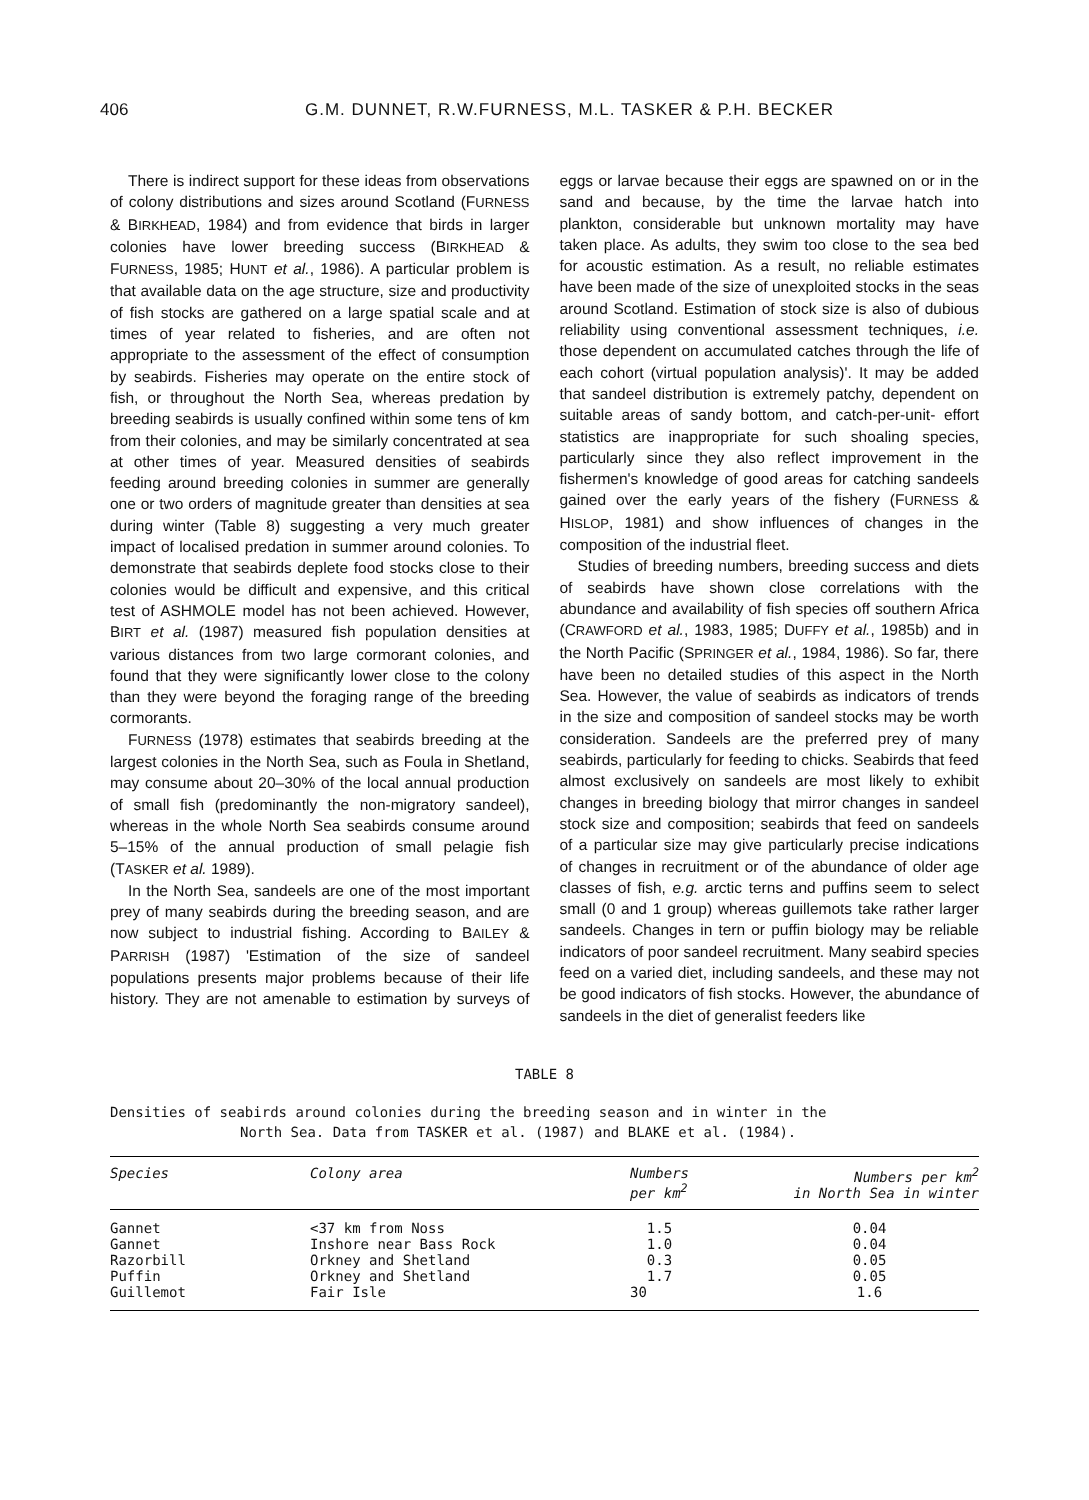406 G.M. DUNNET, R.W.FURNESS, M.L. TASKER & P.H. BECKER
There is indirect support for these ideas from observations of colony distributions and sizes around Scotland (FURNESS & BIRKHEAD, 1984) and from evidence that birds in larger colonies have lower breeding success (BIRKHEAD & FURNESS, 1985; HUNT et al., 1986). A particular problem is that available data on the age structure, size and productivity of fish stocks are gathered on a large spatial scale and at times of year related to fisheries, and are often not appropriate to the assessment of the effect of consumption by seabirds. Fisheries may operate on the entire stock of fish, or throughout the North Sea, whereas predation by breeding seabirds is usually confined within some tens of km from their colonies, and may be similarly concentrated at sea at other times of year. Measured densities of seabirds feeding around breeding colonies in summer are generally one or two orders of magnitude greater than densities at sea during winter (Table 8) suggesting a very much greater impact of localised predation in summer around colonies. To demonstrate that seabirds deplete food stocks close to their colonies would be difficult and expensive, and this critical test of ASHMOLE model has not been achieved. However, BIRT et al. (1987) measured fish population densities at various distances from two large cormorant colonies, and found that they were significantly lower close to the colony than they were beyond the foraging range of the breeding cormorants.
FURNESS (1978) estimates that seabirds breeding at the largest colonies in the North Sea, such as Foula in Shetland, may consume about 20–30% of the local annual production of small fish (predominantly the non-migratory sandeel), whereas in the whole North Sea seabirds consume around 5–15% of the annual production of small pelagie fish (TASKER et al. 1989).
In the North Sea, sandeels are one of the most important prey of many seabirds during the breeding season, and are now subject to industrial fishing. According to BAILEY & PARRISH (1987) 'Estimation of the size of sandeel populations presents major problems because of their life history. They are not amenable to estimation by surveys of eggs or larvae because their eggs are spawned on or in the sand and because, by the time the larvae hatch into plankton, considerable but unknown mortality may have taken place. As adults, they swim too close to the sea bed for acoustic estimation. As a result, no reliable estimates have been made of the size of unexploited stocks in the seas around Scotland. Estimation of stock size is also of dubious reliability using conventional assessment techniques, i.e. those dependent on accumulated catches through the life of each cohort (virtual population analysis)'. It may be added that sandeel distribution is extremely patchy, dependent on suitable areas of sandy bottom, and catch-per-unit- effort statistics are inappropriate for such shoaling species, particularly since they also reflect improvement in the fishermen's knowledge of good areas for catching sandeels gained over the early years of the fishery (FURNESS & HISLOP, 1981) and show influences of changes in the composition of the industrial fleet.
Studies of breeding numbers, breeding success and diets of seabirds have shown close correlations with the abundance and availability of fish species off southern Africa (CRAWFORD et al., 1983, 1985; DUFFY et al., 1985b) and in the North Pacific (SPRINGER et al., 1984, 1986). So far, there have been no detailed studies of this aspect in the North Sea. However, the value of seabirds as indicators of trends in the size and composition of sandeel stocks may be worth consideration. Sandeels are the preferred prey of many seabirds, particularly for feeding to chicks. Seabirds that feed almost exclusively on sandeels are most likely to exhibit changes in breeding biology that mirror changes in sandeel stock size and composition; seabirds that feed on sandeels of a particular size may give particularly precise indications of changes in recruitment or of the abundance of older age classes of fish, e.g. arctic terns and puffins seem to select small (0 and 1 group) whereas guillemots take rather larger sandeels. Changes in tern or puffin biology may be reliable indicators of poor sandeel recruitment. Many seabird species feed on a varied diet, including sandeels, and these may not be good indicators of fish stocks. However, the abundance of sandeels in the diet of generalist feeders like
TABLE 8
Densities of seabirds around colonies during the breeding season and in winter in the
North Sea. Data from TASKER et al. (1987) and BLAKE et al. (1984).
| Species | Colony area | Numbers per km<sup>2</sup> | Numbers per km<sup>2</sup> in North Sea in winter |
| --- | --- | --- | --- |
| Gannet | <37 km from Noss | 1.5 | 0.04 |
| Gannet | Inshore near Bass Rock | 1.0 | 0.04 |
| Razorbill | Orkney and Shetland | 0.3 | 0.05 |
| Puffin | Orkney and Shetland | 1.7 | 0.05 |
| Guillemot | Fair Isle | 30 | 1.6 |